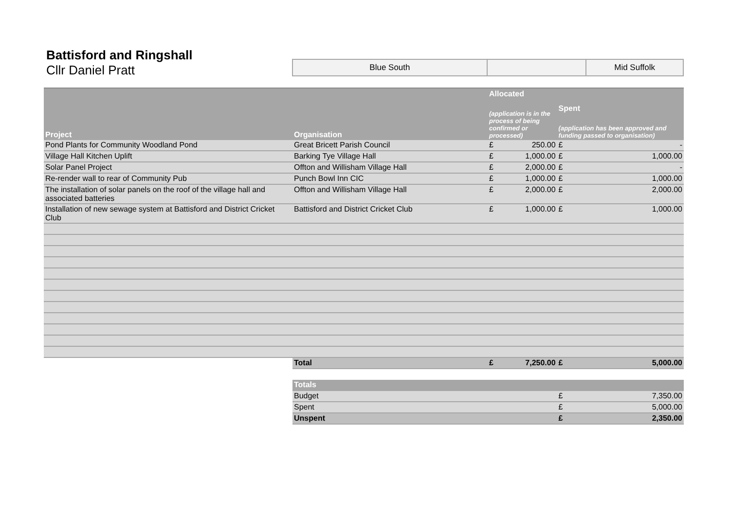Battisford and Ringshall
Cllr Daniel Pratt
| Blue South | | Mid Suffolk |
| Project | Organisation | Allocated (application is in the process of being confirmed or processed) | | Spent (application has been approved and funding passed to organisation) | |
| --- | --- | --- | --- | --- | --- |
| Pond Plants for Community Woodland Pond | Great Bricett Parish Council | £ | 250.00 | £ | - |
| Village Hall Kitchen Uplift | Barking Tye Village Hall | £ | 1,000.00 | £ | 1,000.00 |
| Solar Panel Project | Offton and Willisham Village Hall | £ | 2,000.00 | £ | - |
| Re-render wall to rear of Community Pub | Punch Bowl Inn CIC | £ | 1,000.00 | £ | 1,000.00 |
| The installation of solar panels on the roof of the village hall and associated batteries | Offton and Willisham Village Hall | £ | 2,000.00 | £ | 2,000.00 |
| Installation of new sewage system at Battisford and District Cricket Club | Battisford and District Cricket Club | £ | 1,000.00 | £ | 1,000.00 |
| | Total | £ | 7,250.00 | £ | 5,000.00 |
| | Totals | | | | |
| | Budget | | | £ | 7,350.00 |
| | Spent | | | £ | 5,000.00 |
| | Unspent | | | £ | 2,350.00 |